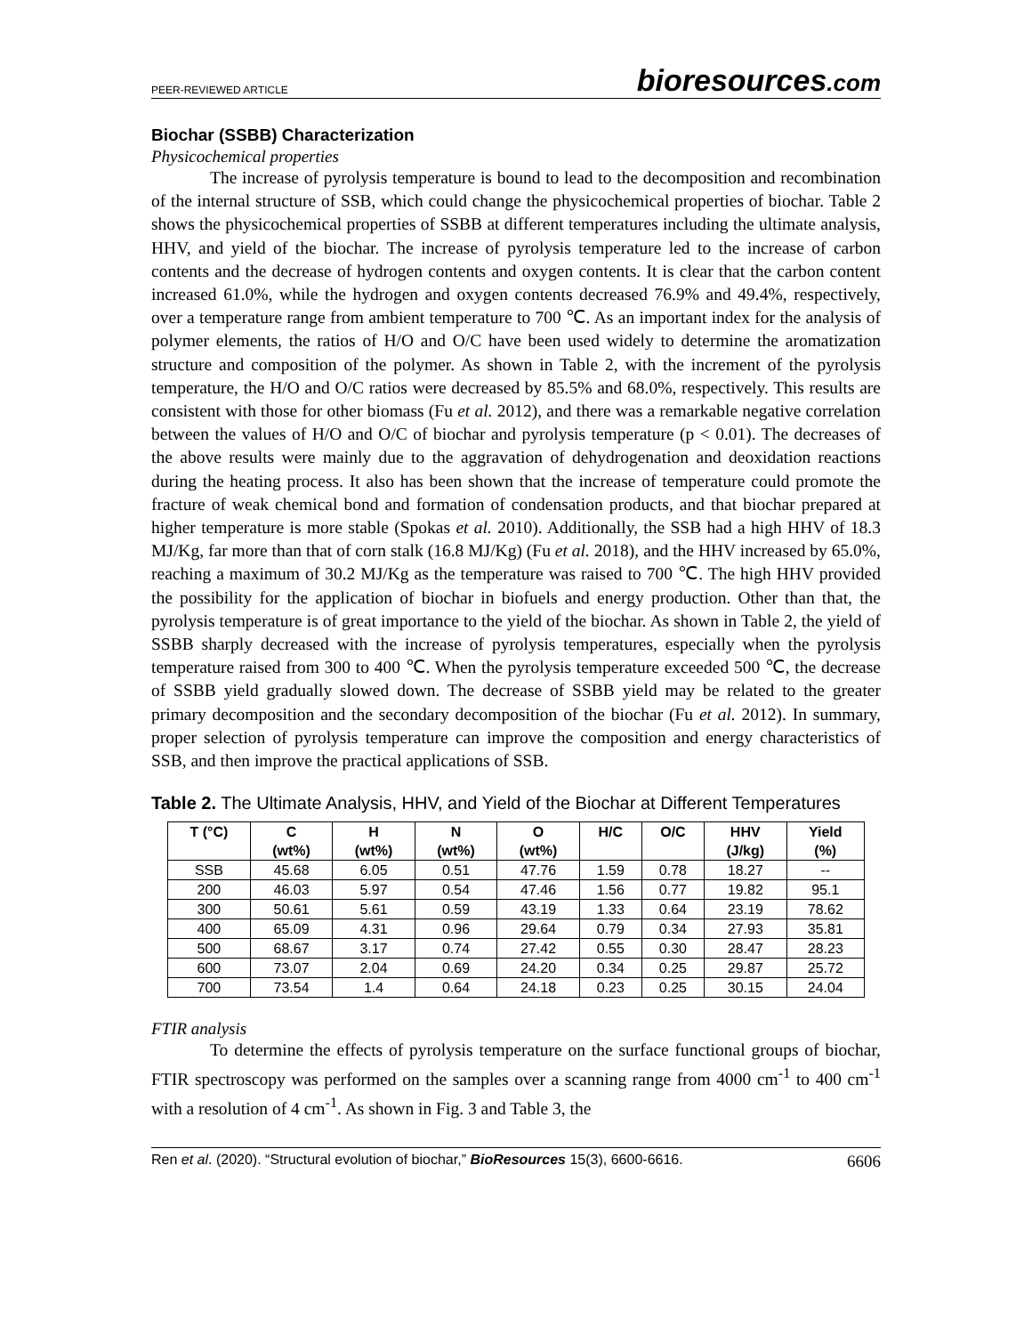PEER-REVIEWED ARTICLE
bioresources.com
Biochar (SSBB) Characterization
Physicochemical properties
The increase of pyrolysis temperature is bound to lead to the decomposition and recombination of the internal structure of SSB, which could change the physicochemical properties of biochar. Table 2 shows the physicochemical properties of SSBB at different temperatures including the ultimate analysis, HHV, and yield of the biochar. The increase of pyrolysis temperature led to the increase of carbon contents and the decrease of hydrogen contents and oxygen contents. It is clear that the carbon content increased 61.0%, while the hydrogen and oxygen contents decreased 76.9% and 49.4%, respectively, over a temperature range from ambient temperature to 700 ℃. As an important index for the analysis of polymer elements, the ratios of H/O and O/C have been used widely to determine the aromatization structure and composition of the polymer. As shown in Table 2, with the increment of the pyrolysis temperature, the H/O and O/C ratios were decreased by 85.5% and 68.0%, respectively. This results are consistent with those for other biomass (Fu et al. 2012), and there was a remarkable negative correlation between the values of H/O and O/C of biochar and pyrolysis temperature (p < 0.01). The decreases of the above results were mainly due to the aggravation of dehydrogenation and deoxidation reactions during the heating process. It also has been shown that the increase of temperature could promote the fracture of weak chemical bond and formation of condensation products, and that biochar prepared at higher temperature is more stable (Spokas et al. 2010). Additionally, the SSB had a high HHV of 18.3 MJ/Kg, far more than that of corn stalk (16.8 MJ/Kg) (Fu et al. 2018), and the HHV increased by 65.0%, reaching a maximum of 30.2 MJ/Kg as the temperature was raised to 700 ℃. The high HHV provided the possibility for the application of biochar in biofuels and energy production. Other than that, the pyrolysis temperature is of great importance to the yield of the biochar. As shown in Table 2, the yield of SSBB sharply decreased with the increase of pyrolysis temperatures, especially when the pyrolysis temperature raised from 300 to 400 ℃. When the pyrolysis temperature exceeded 500 ℃, the decrease of SSBB yield gradually slowed down. The decrease of SSBB yield may be related to the greater primary decomposition and the secondary decomposition of the biochar (Fu et al. 2012). In summary, proper selection of pyrolysis temperature can improve the composition and energy characteristics of SSB, and then improve the practical applications of SSB.
Table 2. The Ultimate Analysis, HHV, and Yield of the Biochar at Different Temperatures
| T (°C) | C (wt%) | H (wt%) | N (wt%) | O (wt%) | H/C | O/C | HHV (J/kg) | Yield (%) |
| --- | --- | --- | --- | --- | --- | --- | --- | --- |
| SSB | 45.68 | 6.05 | 0.51 | 47.76 | 1.59 | 0.78 | 18.27 | -- |
| 200 | 46.03 | 5.97 | 0.54 | 47.46 | 1.56 | 0.77 | 19.82 | 95.1 |
| 300 | 50.61 | 5.61 | 0.59 | 43.19 | 1.33 | 0.64 | 23.19 | 78.62 |
| 400 | 65.09 | 4.31 | 0.96 | 29.64 | 0.79 | 0.34 | 27.93 | 35.81 |
| 500 | 68.67 | 3.17 | 0.74 | 27.42 | 0.55 | 0.30 | 28.47 | 28.23 |
| 600 | 73.07 | 2.04 | 0.69 | 24.20 | 0.34 | 0.25 | 29.87 | 25.72 |
| 700 | 73.54 | 1.4 | 0.64 | 24.18 | 0.23 | 0.25 | 30.15 | 24.04 |
FTIR analysis
To determine the effects of pyrolysis temperature on the surface functional groups of biochar, FTIR spectroscopy was performed on the samples over a scanning range from 4000 cm<sup>-1</sup> to 400 cm<sup>-1</sup> with a resolution of 4 cm<sup>-1</sup>. As shown in Fig. 3 and Table 3, the
Ren et al. (2020). “Structural evolution of biochar,” BioResources 15(3), 6600-6616. 6606